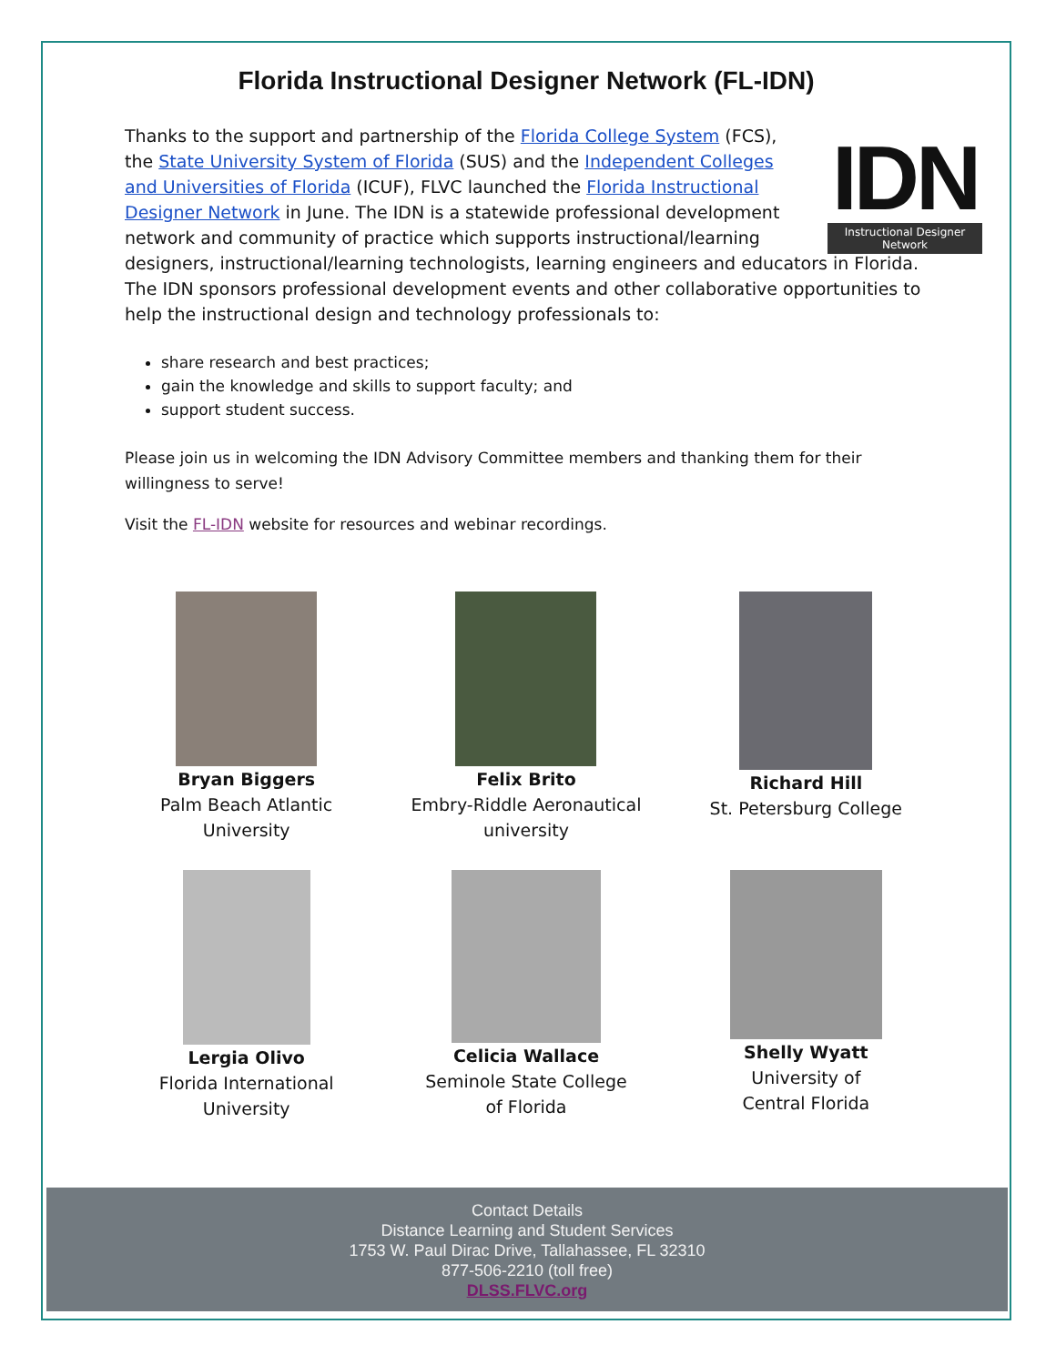Florida Instructional Designer Network (FL-IDN)
IDN
Instructional Designer Network
Thanks to the support and partnership of the Florida College System (FCS), the State University System of Florida (SUS) and the Independent Colleges and Universities of Florida (ICUF), FLVC launched the Florida Instructional Designer Network in June. The IDN is a statewide professional development network and community of practice which supports instructional/learning designers, instructional/learning technologists, learning engineers and educators in Florida. The IDN sponsors professional development events and other collaborative opportunities to help the instructional design and technology professionals to:
share research and best practices;
gain the knowledge and skills to support faculty; and
support student success.
Please join us in welcoming the IDN Advisory Committee members and thanking them for their willingness to serve!
Visit the FL-IDN website for resources and webinar recordings.
Bryan Biggers
Palm Beach Atlantic
University
Felix Brito
Embry-Riddle Aeronautical
university
Richard Hill
St. Petersburg College
Lergia Olivo
Florida International
University
Celicia Wallace
Seminole State College
of Florida
Shelly Wyatt
University of
Central Florida
Contact Details
Distance Learning and Student Services
1753 W. Paul Dirac Drive, Tallahassee, FL 32310
877-506-2210 (toll free)
DLSS.FLVC.org